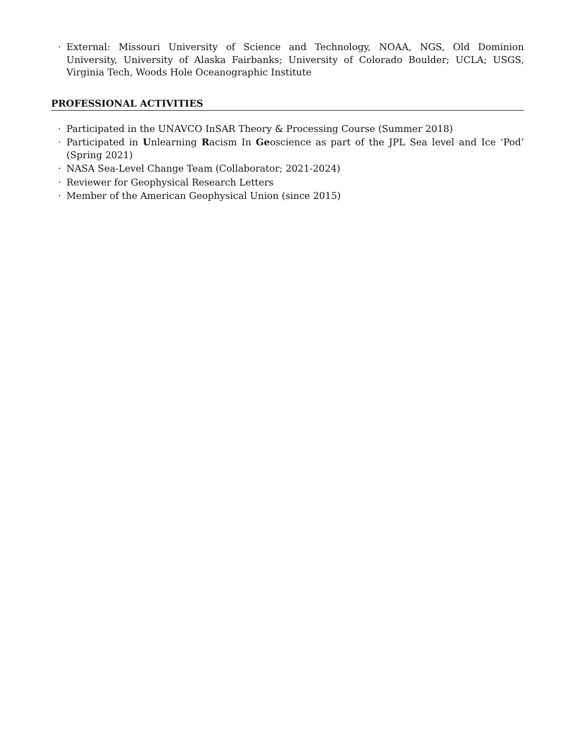· External: Missouri University of Science and Technology, NOAA, NGS, Old Dominion University, University of Alaska Fairbanks; University of Colorado Boulder; UCLA; USGS, Virginia Tech, Woods Hole Oceanographic Institute
PROFESSIONAL ACTIVITIES
· Participated in the UNAVCO InSAR Theory & Processing Course (Summer 2018)
· Participated in Unlearning Racism In Geoscience as part of the JPL Sea level and Ice ‘Pod’ (Spring 2021)
· NASA Sea-Level Change Team (Collaborator; 2021-2024)
· Reviewer for Geophysical Research Letters
· Member of the American Geophysical Union (since 2015)